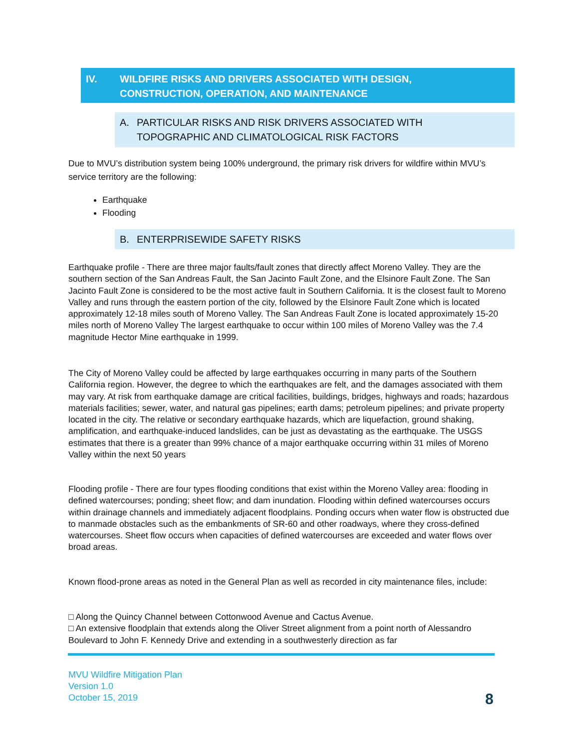IV. WILDFIRE RISKS AND DRIVERS ASSOCIATED WITH DESIGN,
CONSTRUCTION, OPERATION, AND MAINTENANCE
A. PARTICULAR RISKS AND RISK DRIVERS ASSOCIATED WITH
TOPOGRAPHIC AND CLIMATOLOGICAL RISK FACTORS
Due to MVU’s distribution system being 100% underground, the primary risk drivers for wildfire within MVU’s service territory are the following:
Earthquake
Flooding
B. ENTERPRISEWIDE SAFETY RISKS
Earthquake profile - There are three major faults/fault zones that directly affect Moreno Valley. They are the southern section of the San Andreas Fault, the San Jacinto Fault Zone, and the Elsinore Fault Zone. The San Jacinto Fault Zone is considered to be the most active fault in Southern California. It is the closest fault to Moreno Valley and runs through the eastern portion of the city, followed by the Elsinore Fault Zone which is located approximately 12-18 miles south of Moreno Valley. The San Andreas Fault Zone is located approximately 15-20 miles north of Moreno Valley The largest earthquake to occur within 100 miles of Moreno Valley was the 7.4 magnitude Hector Mine earthquake in 1999.
The City of Moreno Valley could be affected by large earthquakes occurring in many parts of the Southern California region. However, the degree to which the earthquakes are felt, and the damages associated with them may vary. At risk from earthquake damage are critical facilities, buildings, bridges, highways and roads; hazardous materials facilities; sewer, water, and natural gas pipelines; earth dams; petroleum pipelines; and private property located in the city. The relative or secondary earthquake hazards, which are liquefaction, ground shaking, amplification, and earthquake-induced landslides, can be just as devastating as the earthquake. The USGS estimates that there is a greater than 99% chance of a major earthquake occurring within 31 miles of Moreno Valley within the next 50 years
Flooding profile - There are four types flooding conditions that exist within the Moreno Valley area: flooding in defined watercourses; ponding; sheet flow; and dam inundation. Flooding within defined watercourses occurs within drainage channels and immediately adjacent floodplains. Ponding occurs when water flow is obstructed due to manmade obstacles such as the embankments of SR-60 and other roadways, where they cross-defined watercourses. Sheet flow occurs when capacities of defined watercourses are exceeded and water flows over broad areas.
Known flood-prone areas as noted in the General Plan as well as recorded in city maintenance files, include:
□ Along the Quincy Channel between Cottonwood Avenue and Cactus Avenue.
□ An extensive floodplain that extends along the Oliver Street alignment from a point north of Alessandro Boulevard to John F. Kennedy Drive and extending in a southwesterly direction as far
MVU Wildfire Mitigation Plan
Version 1.0
October 15, 2019
8